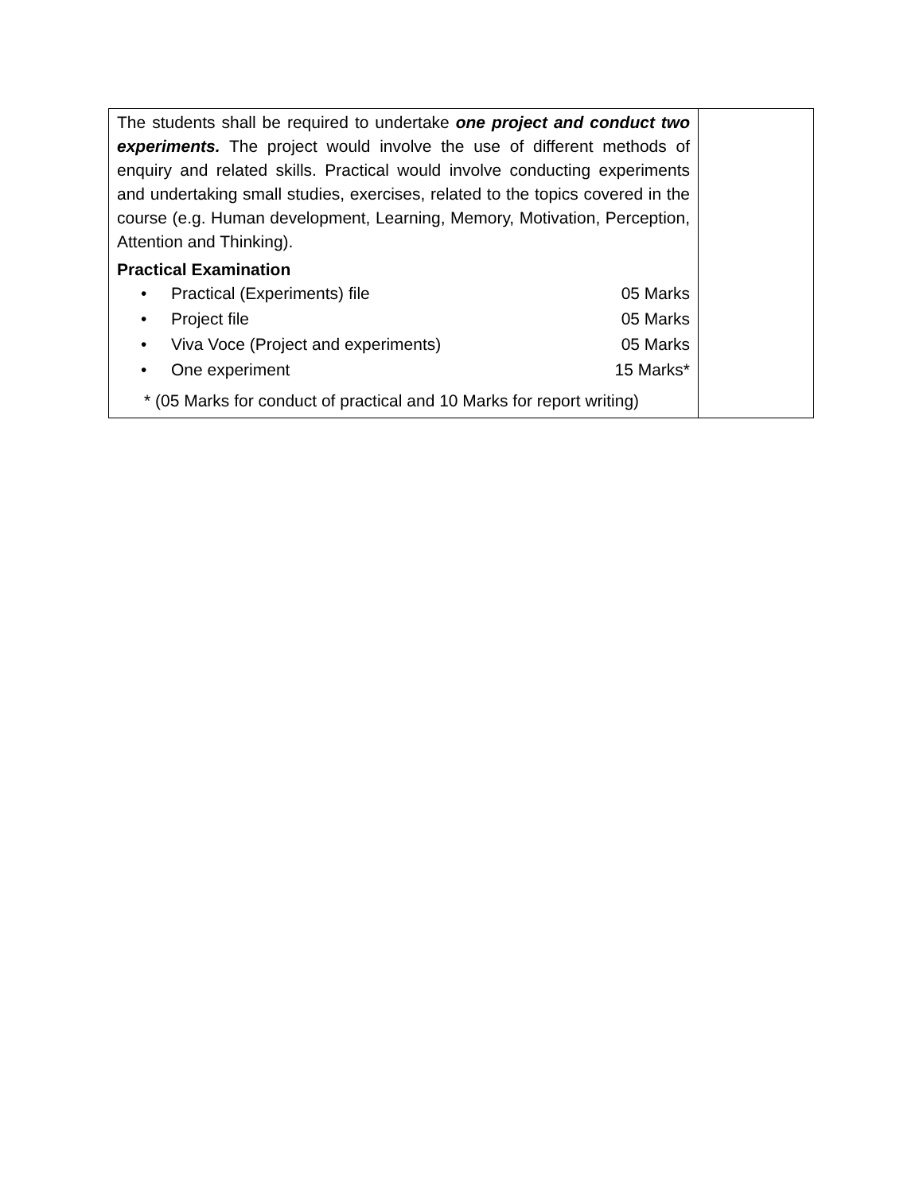| The students shall be required to undertake one project and conduct two experiments. The project would involve the use of different methods of enquiry and related skills. Practical would involve conducting experiments and undertaking small studies, exercises, related to the topics covered in the course (e.g. Human development, Learning, Memory, Motivation, Perception, Attention and Thinking). Practical Examination / • / Practical (Experiments) file / 05 Marks / / • / Project file / 05 Marks / / • / Viva Voce (Project and experiments) / 05 Marks / / • / One experiment / 15 Marks* / * (05 Marks for conduct of practical and 10 Marks for report writing) | |